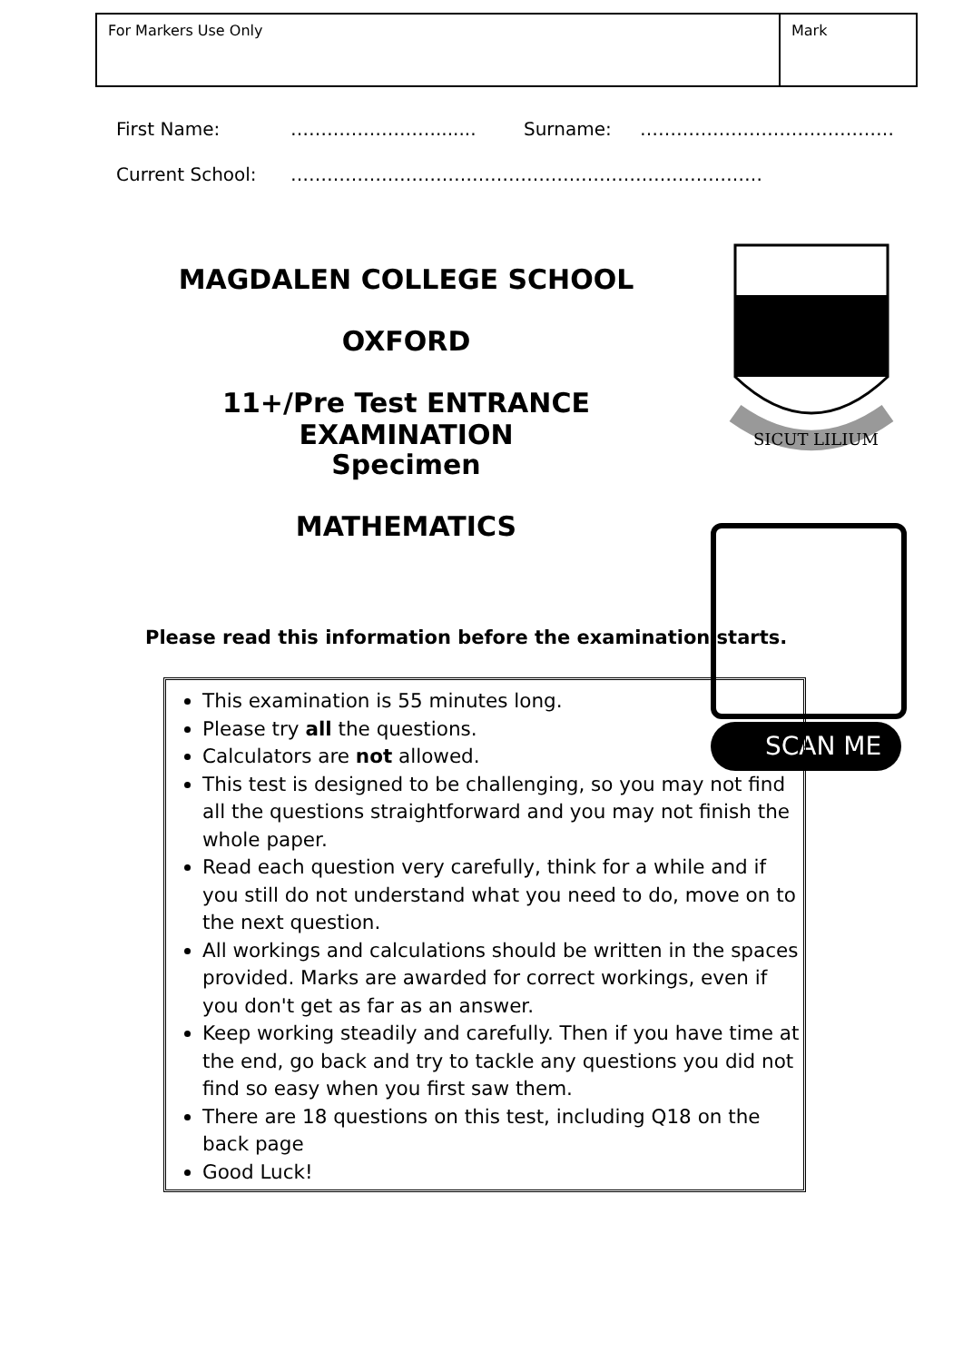| For Markers Use Only | Mark |
First Name: ……………………....... Surname: ……………………………………
Current School: ……………………………………………………………………
MAGDALEN COLLEGE SCHOOL
OXFORD
11+/Pre Test ENTRANCE EXAMINATION
Specimen
MATHEMATICS
SICUT LILIUM
SCAN ME
Please read this information before the examination starts.
This examination is 55 minutes long.
Please try all the questions.
Calculators are not allowed.
This test is designed to be challenging, so you may not find all the questions straightforward and you may not finish the whole paper.
Read each question very carefully, think for a while and if you still do not understand what you need to do, move on to the next question.
All workings and calculations should be written in the spaces provided. Marks are awarded for correct workings, even if you don't get as far as an answer.
Keep working steadily and carefully. Then if you have time at the end, go back and try to tackle any questions you did not find so easy when you first saw them.
There are 18 questions on this test, including Q18 on the back page
Good Luck!